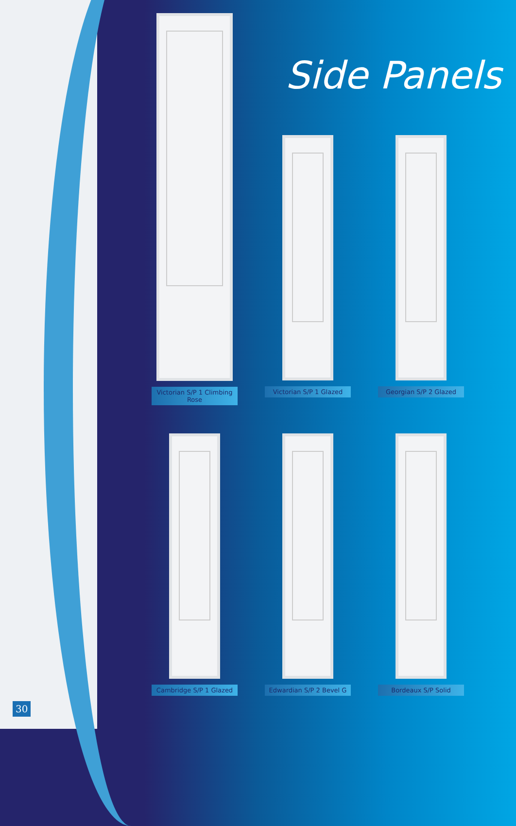Side Panels
Victorian S/P 1 Climbing Rose
Victorian S/P 1 Glazed
Georgian S/P 2 Glazed
Cambridge S/P 1 Glazed
Edwardian S/P 2 Bevel G
Bordeaux S/P Solid
30